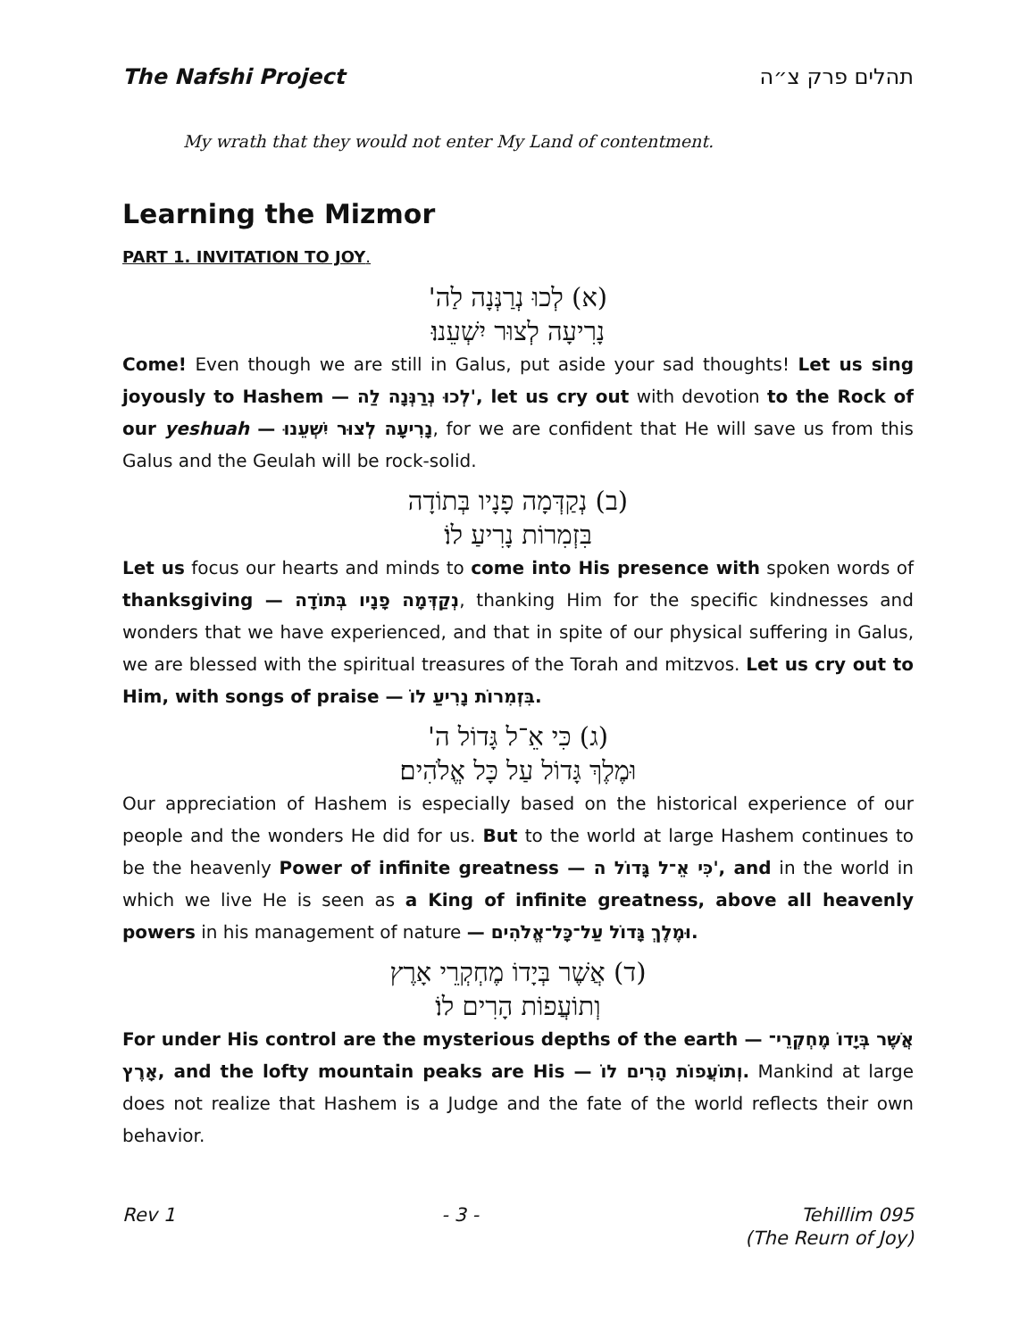The Nafshi Project תהלים פרק צ״ה
My wrath that they would not enter My Land of contentment.
Learning the Mizmor
PART 1. INVITATION TO JOY.
(א) לְכוּ נְרַנְּנָה לַה'
נָרִיעָה לְצוּר יִשְׁעֵנוּ׃
Come! Even though we are still in Galus, put aside your sad thoughts! Let us sing joyously to Hashem — לְכוּ נְרַנְּנָה לַה', let us cry out with devotion to the Rock of our yeshuah — נָרִיעָה לְצוּר יִשְׁעֵנוּ, for we are confident that He will save us from this Galus and the Geulah will be rock-solid.
(ב) נְקַדְּמָה פָנָיו בְּתוֹדָה
בִּזְמִרוֹת נָרִיעַ לוֹ׃
Let us focus our hearts and minds to come into His presence with spoken words of thanksgiving — נְקַדְּמָה פָנָיו בְּתוֹדָה, thanking Him for the specific kindnesses and wonders that we have experienced, and that in spite of our physical suffering in Galus, we are blessed with the spiritual treasures of the Torah and mitzvos. Let us cry out to Him, with songs of praise — בִּזְמִרוֹת נָרִיעַ לוֹ.
(ג) כִּי אֵ־ל גָּדוֹל ה'
וּמֶלֶךְ גָּדוֹל עַל כָּל אֱלֹהִים׃
Our appreciation of Hashem is especially based on the historical experience of our people and the wonders He did for us. But to the world at large Hashem continues to be the heavenly Power of infinite greatness — כִּי אֵ־ל גָּדוֹל ה', and in the world in which we live He is seen as a King of infinite greatness, above all heavenly powers in his management of nature — וּמֶלֶךְ גָּדוֹל עַל־כָּל־אֱלֹהִים.
(ד) אֲשֶׁר בְּיָדוֹ מֶחְקְרֵי אָרֶץ
וְתוֹעֲפוֹת הָרִים לוֹ׃
For under His control are the mysterious depths of the earth — אֲשֶׁר בְּיָדוֹ מֶחְקְרֵי־אָרֶץ, and the lofty mountain peaks are His — וְתוֹעֲפוֹת הָרִים לוֹ. Mankind at large does not realize that Hashem is a Judge and the fate of the world reflects their own behavior.
Rev 1 - 3 - Tehillim 095
(The Reurn of Joy)